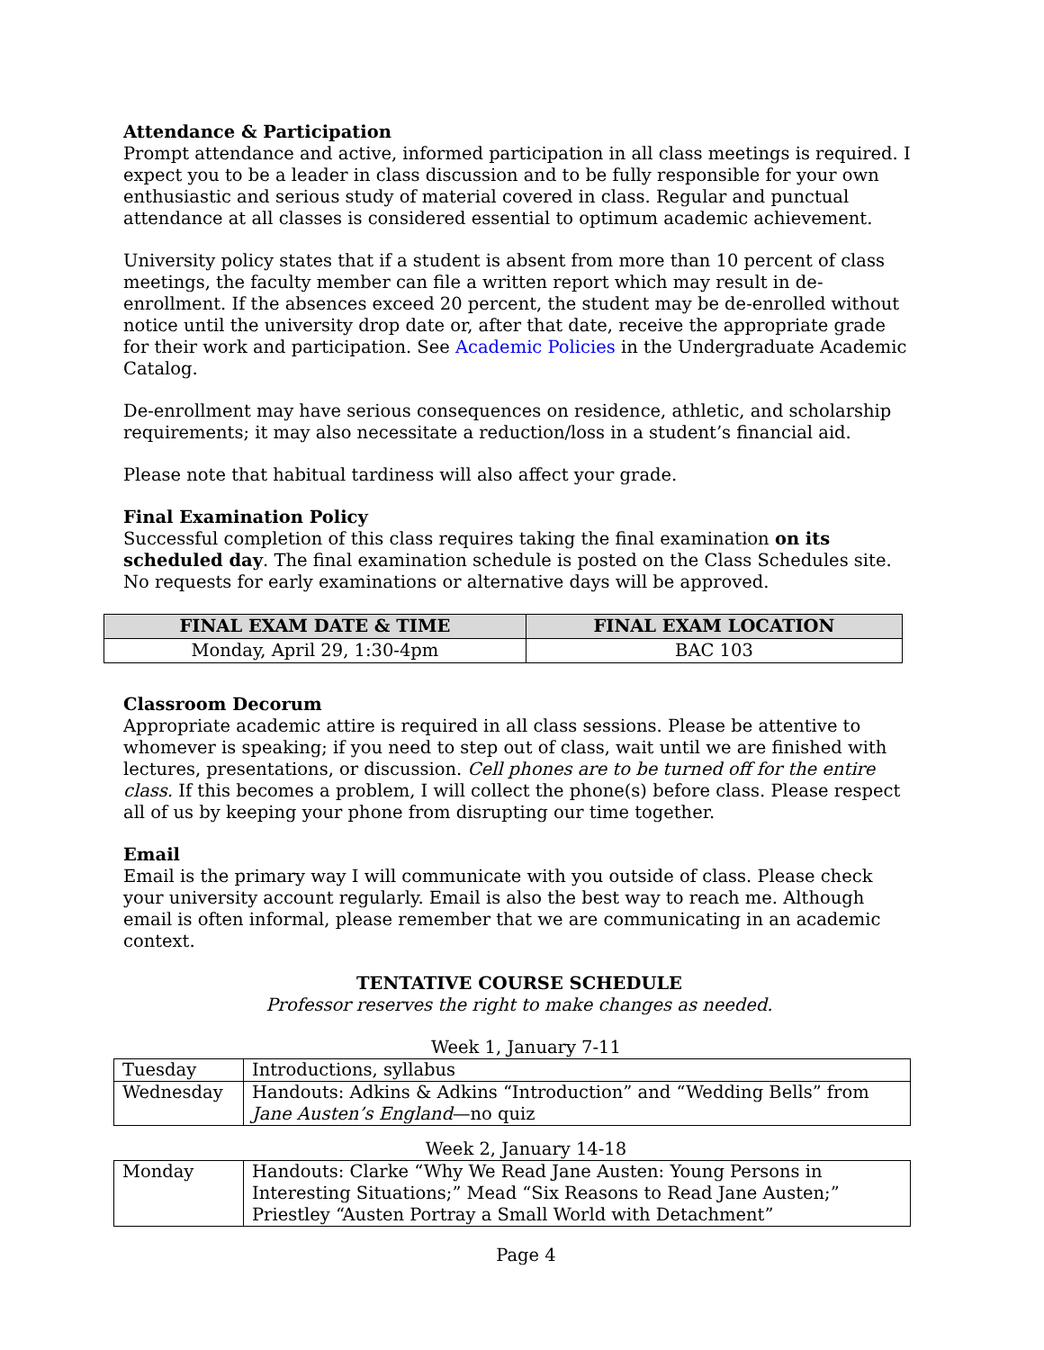Attendance & Participation
Prompt attendance and active, informed participation in all class meetings is required. I expect you to be a leader in class discussion and to be fully responsible for your own enthusiastic and serious study of material covered in class. Regular and punctual attendance at all classes is considered essential to optimum academic achievement.
University policy states that if a student is absent from more than 10 percent of class meetings, the faculty member can file a written report which may result in de-enrollment. If the absences exceed 20 percent, the student may be de-enrolled without notice until the university drop date or, after that date, receive the appropriate grade for their work and participation. See Academic Policies in the Undergraduate Academic Catalog.
De-enrollment may have serious consequences on residence, athletic, and scholarship requirements; it may also necessitate a reduction/loss in a student’s financial aid.
Please note that habitual tardiness will also affect your grade.
Final Examination Policy
Successful completion of this class requires taking the final examination on its scheduled day. The final examination schedule is posted on the Class Schedules site. No requests for early examinations or alternative days will be approved.
| FINAL EXAM DATE & TIME | FINAL EXAM LOCATION |
| --- | --- |
| Monday, April 29, 1:30-4pm | BAC 103 |
Classroom Decorum
Appropriate academic attire is required in all class sessions. Please be attentive to whomever is speaking; if you need to step out of class, wait until we are finished with lectures, presentations, or discussion. Cell phones are to be turned off for the entire class. If this becomes a problem, I will collect the phone(s) before class. Please respect all of us by keeping your phone from disrupting our time together.
Email
Email is the primary way I will communicate with you outside of class. Please check your university account regularly. Email is also the best way to reach me. Although email is often informal, please remember that we are communicating in an academic context.
TENTATIVE COURSE SCHEDULE
Professor reserves the right to make changes as needed.
Week 1, January 7-11
| Tuesday | Introductions, syllabus |
| Wednesday | Handouts: Adkins & Adkins “Introduction” and “Wedding Bells” from Jane Austen’s England —no quiz |
Week 2, January 14-18
| Monday | Handouts: Clarke “Why We Read Jane Austen: Young Persons in Interesting Situations;” Mead “Six Reasons to Read Jane Austen;” Priestley “Austen Portray a Small World with Detachment” |
Page 4